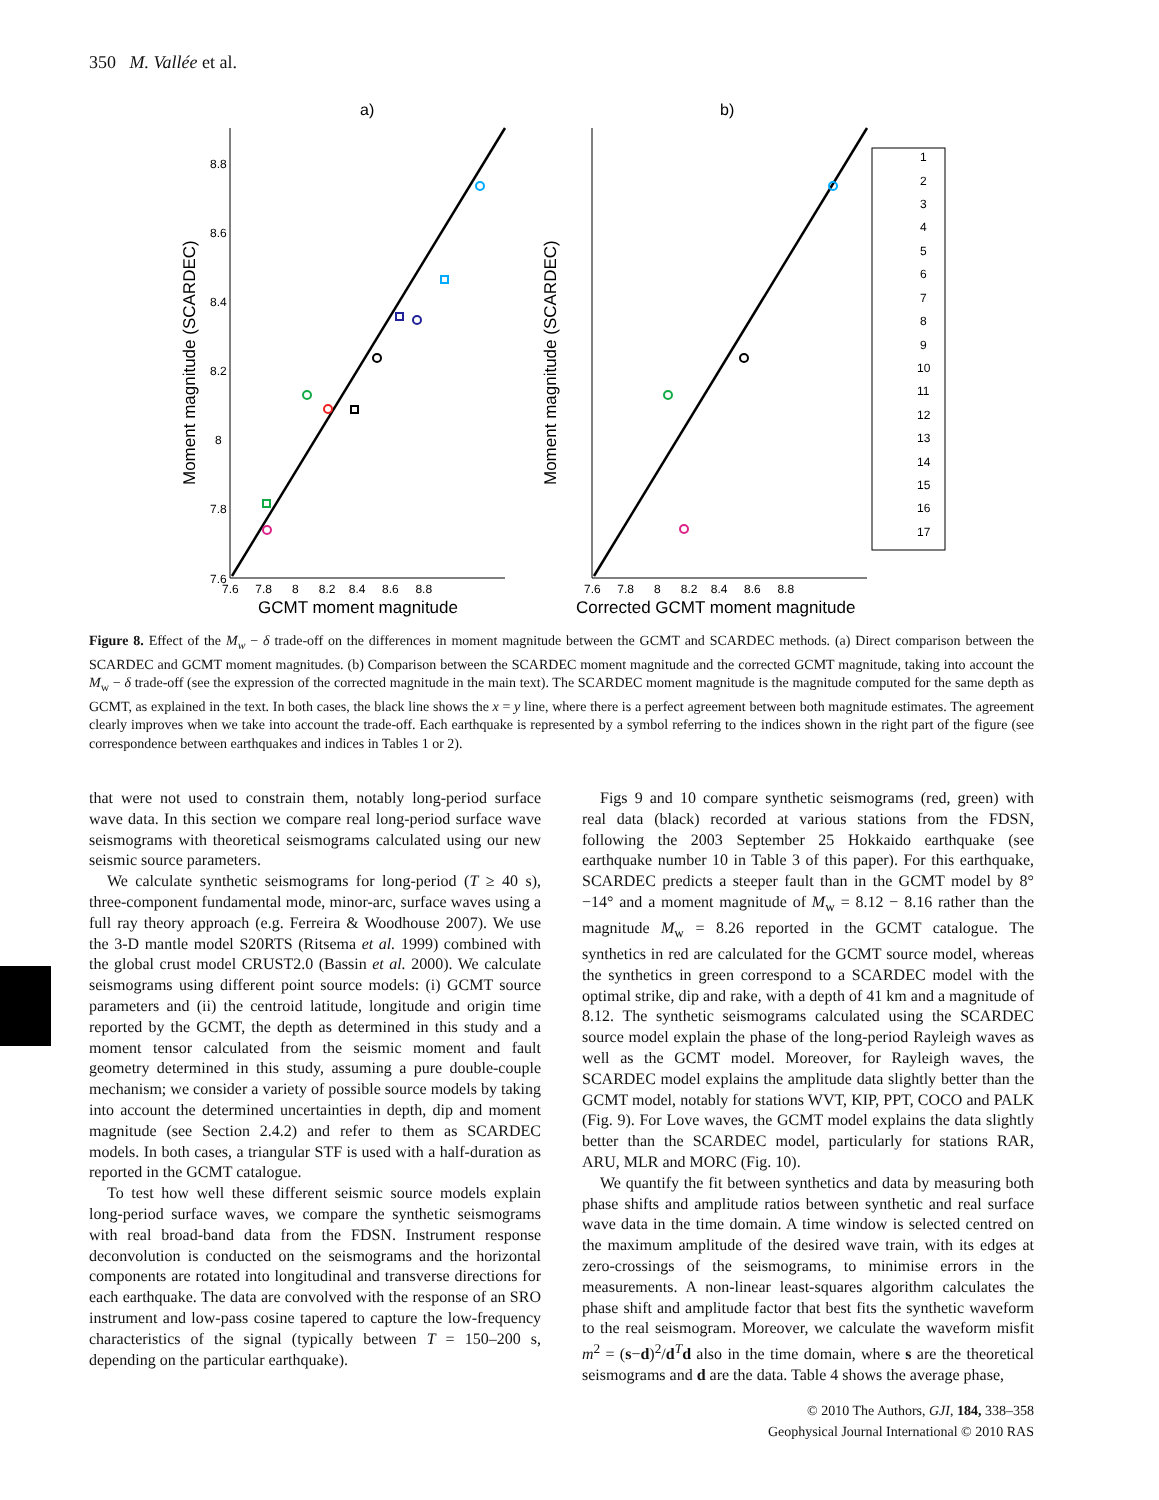350 M. Vallée et al.
a)
b)
7.6
7.8
8
8.2
8.4
8.6
8.8
7.6 7.8 8 8.2 8.4 8.6 8.8
7.6 7.8 8 8.2 8.4 8.6 8.8
GCMT moment magnitude
Corrected GCMT moment magnitude
Moment magnitude (SCARDEC)
Moment magnitude (SCARDEC)
1
2
3
4
5
6
7
8
9
10
11
12
13
14
15
16
17
Figure 8. Effect of the M<sub>w</sub> − δ trade-off on the differences in moment magnitude between the GCMT and SCARDEC methods. (a) Direct comparison between the SCARDEC and GCMT moment magnitudes. (b) Comparison between the SCARDEC moment magnitude and the corrected GCMT magnitude, taking into account the M<sub>w</sub> − δ trade-off (see the expression of the corrected magnitude in the main text). The SCARDEC moment magnitude is the magnitude computed for the same depth as GCMT, as explained in the text. In both cases, the black line shows the x = y line, where there is a perfect agreement between both magnitude estimates. The agreement clearly improves when we take into account the trade-off. Each earthquake is represented by a symbol referring to the indices shown in the right part of the figure (see correspondence between earthquakes and indices in Tables 1 or 2).
that were not used to constrain them, notably long-period surface wave data. In this section we compare real long-period surface wave seismograms with theoretical seismograms calculated using our new seismic source parameters.
We calculate synthetic seismograms for long-period (T ≥ 40 s), three-component fundamental mode, minor-arc, surface waves using a full ray theory approach (e.g. Ferreira & Woodhouse 2007). We use the 3-D mantle model S20RTS (Ritsema et al. 1999) combined with the global crust model CRUST2.0 (Bassin et al. 2000). We calculate seismograms using different point source models: (i) GCMT source parameters and (ii) the centroid latitude, longitude and origin time reported by the GCMT, the depth as determined in this study and a moment tensor calculated from the seismic moment and fault geometry determined in this study, assuming a pure double-couple mechanism; we consider a variety of possible source models by taking into account the determined uncertainties in depth, dip and moment magnitude (see Section 2.4.2) and refer to them as SCARDEC models. In both cases, a triangular STF is used with a half-duration as reported in the GCMT catalogue.
To test how well these different seismic source models explain long-period surface waves, we compare the synthetic seismograms with real broad-band data from the FDSN. Instrument response deconvolution is conducted on the seismograms and the horizontal components are rotated into longitudinal and transverse directions for each earthquake. The data are convolved with the response of an SRO instrument and low-pass cosine tapered to capture the low-frequency characteristics of the signal (typically between T = 150–200 s, depending on the particular earthquake).
Figs 9 and 10 compare synthetic seismograms (red, green) with real data (black) recorded at various stations from the FDSN, following the 2003 September 25 Hokkaido earthquake (see earthquake number 10 in Table 3 of this paper). For this earthquake, SCARDEC predicts a steeper fault than in the GCMT model by 8°−14° and a moment magnitude of M<sub>w</sub> = 8.12 − 8.16 rather than the magnitude M<sub>w</sub> = 8.26 reported in the GCMT catalogue. The synthetics in red are calculated for the GCMT source model, whereas the synthetics in green correspond to a SCARDEC model with the optimal strike, dip and rake, with a depth of 41 km and a magnitude of 8.12. The synthetic seismograms calculated using the SCARDEC source model explain the phase of the long-period Rayleigh waves as well as the GCMT model. Moreover, for Rayleigh waves, the SCARDEC model explains the amplitude data slightly better than the GCMT model, notably for stations WVT, KIP, PPT, COCO and PALK (Fig. 9). For Love waves, the GCMT model explains the data slightly better than the SCARDEC model, particularly for stations RAR, ARU, MLR and MORC (Fig. 10).
We quantify the fit between synthetics and data by measuring both phase shifts and amplitude ratios between synthetic and real surface wave data in the time domain. A time window is selected centred on the maximum amplitude of the desired wave train, with its edges at zero-crossings of the seismograms, to minimise errors in the measurements. A non-linear least-squares algorithm calculates the phase shift and amplitude factor that best fits the synthetic waveform to the real seismogram. Moreover, we calculate the waveform misfit m<sup>2</sup> = (s−d)<sup>2</sup>/d<sup>T</sup>d also in the time domain, where s are the theoretical seismograms and d are the data. Table 4 shows the average phase,
© 2010 The Authors, GJI, 184, 338–358
Geophysical Journal International © 2010 RAS